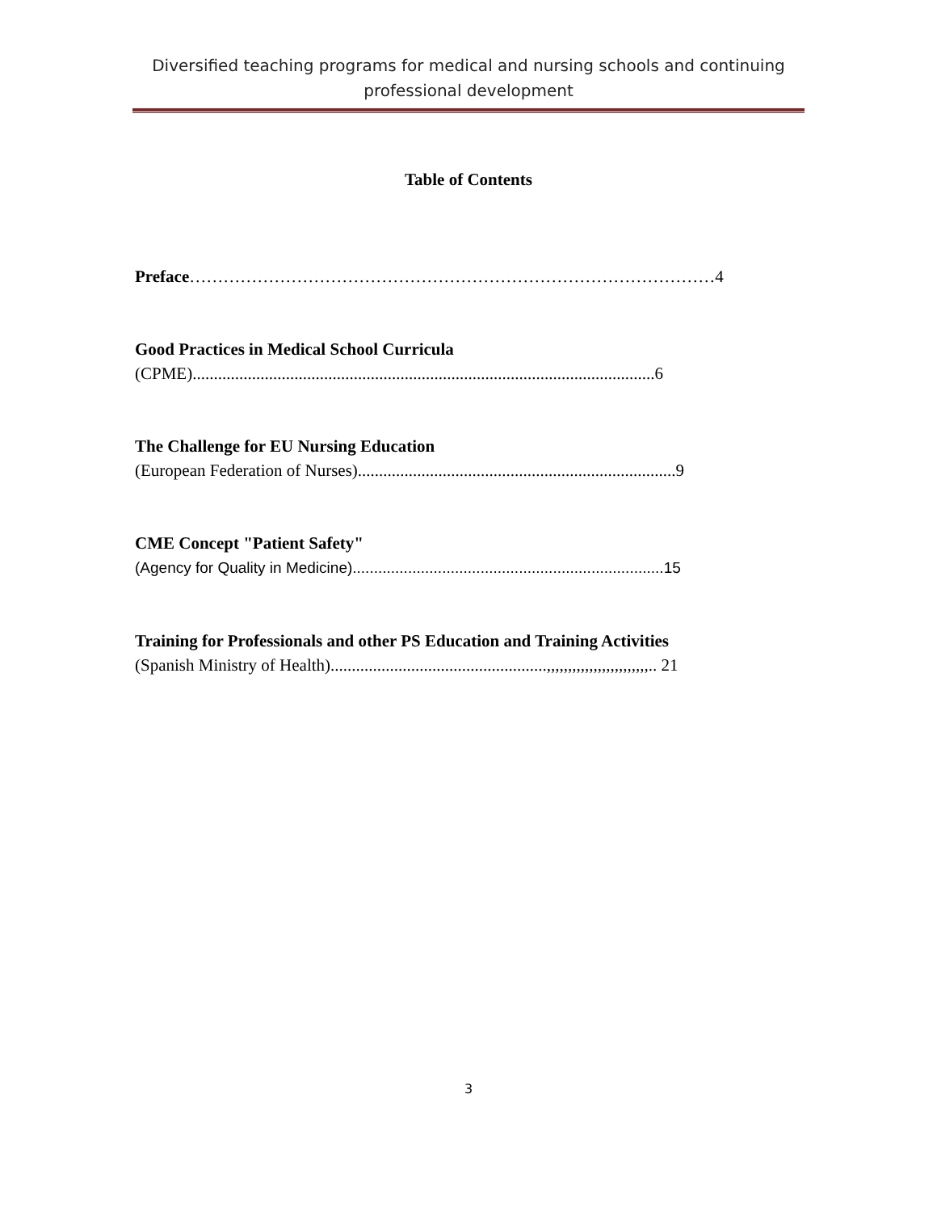Diversified teaching programs for medical and nursing schools and continuing professional development
Table of Contents
Preface…………………………………………………………………………………4
Good Practices in Medical School Curricula
(CPME).............................................................................................................6
The Challenge for EU Nursing Education
(European Federation of Nurses)...........................................................................9
CME Concept "Patient Safety"
(Agency for Quality in Medicine).........................................................................15
Training for Professionals and other PS Education and Training Activities
(Spanish Ministry of Health)...................................................,,,,,,,,,,,,,,,,,,,,,,,,.. 21
3